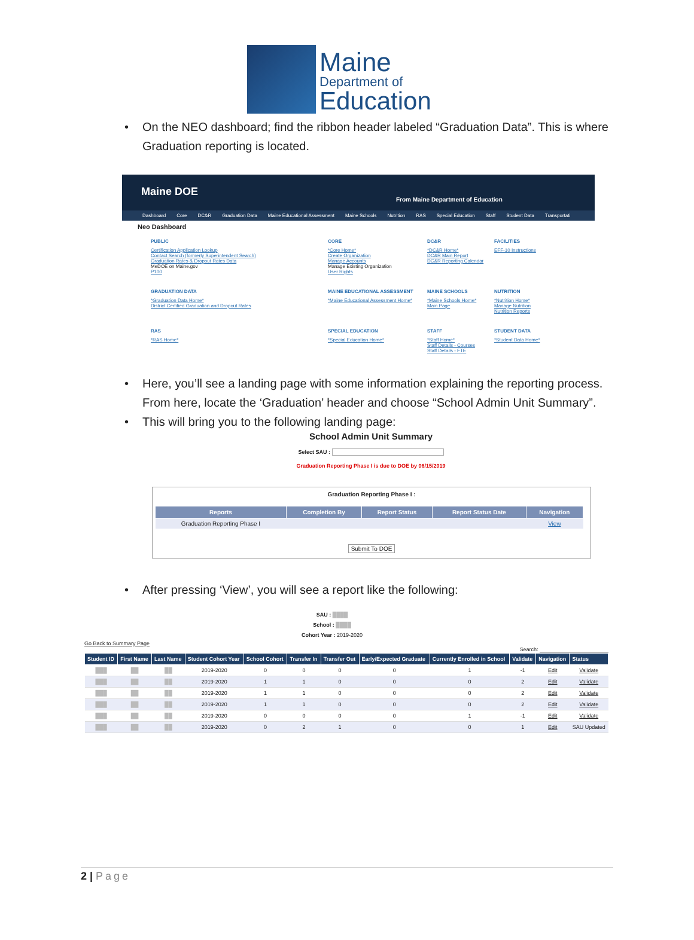Maine
Department of
Education
• On the NEO dashboard; find the ribbon header labeled “Graduation Data”. This is where Graduation reporting is located.
Maine DOE
From Maine Department of Education
Dashboard Core DC&R Graduation Data Maine Educational Assessment Maine Schools Nutrition RAS Special Education Staff Student Data Transportati
Neo Dashboard
PUBLIC
Certification Application Lookup
Contact Search (formerly Superintendent Search)
Graduation Rates & Dropout Rates Data
MeDOE on Maine.gov
P100
CORE
*Core Home*
Create Organization
Manage Accounts
Manage Existing Organization
User Rights
DC&R
*DC&R Home*
DC&R Main Report
DC&R Reporting Calendar
FACILITIES
EFF-10 Instructions
GRADUATION DATA
*Graduation Data Home*
District Certified Graduation and Dropout Rates
MAINE EDUCATIONAL ASSESSMENT
*Maine Educational Assessment Home*
MAINE SCHOOLS
*Maine Schools Home*
Main Page
NUTRITION
*Nutrition Home*
Manage Nutrition
Nutrition Reports
RAS
*RAS Home*
SPECIAL EDUCATION
*Special Education Home*
STAFF
*Staff Home*
Staff Details - Courses
Staff Details - FTE
STUDENT DATA
*Student Data Home*
• Here, you’ll see a landing page with some information explaining the reporting process. From here, locate the ‘Graduation’ header and choose “School Admin Unit Summary”.
• This will bring you to the following landing page:
School Admin Unit Summary
Select SAU :
Graduation Reporting Phase I is due to DOE by 06/15/2019
Graduation Reporting Phase I :
| Reports | Completion By | Report Status | Report Status Date | Navigation |
| --- | --- | --- | --- | --- |
| Graduation Reporting Phase I | | | | View |
Submit To DOE
• After pressing ‘View’, you will see a report like the following:
SAU : ████
School : ████
Cohort Year : 2019-2020
Go Back to Summary Page
Search:
| Student ID | First Name | Last Name | Student Cohort Year | School Cohort | Transfer In | Transfer Out | Early/Expected Graduate | Currently Enrolled in School | Validate | Navigation | Status |
| --- | --- | --- | --- | --- | --- | --- | --- | --- | --- | --- | --- |
| ███ | ██ | ██ | 2019-2020 | 0 | 0 | 0 | 0 | 1 | -1 | Edit | Validate |
| ███ | ██ | ██ | 2019-2020 | 1 | 1 | 0 | 0 | 0 | 2 | Edit | Validate |
| ███ | ██ | ██ | 2019-2020 | 1 | 1 | 0 | 0 | 0 | 2 | Edit | Validate |
| ███ | ██ | ██ | 2019-2020 | 1 | 1 | 0 | 0 | 0 | 2 | Edit | Validate |
| ███ | ██ | ██ | 2019-2020 | 0 | 0 | 0 | 0 | 1 | -1 | Edit | Validate |
| ███ | ██ | ██ | 2019-2020 | 0 | 2 | 1 | 0 | 0 | 1 | Edit | SAU Updated |
2 | Page